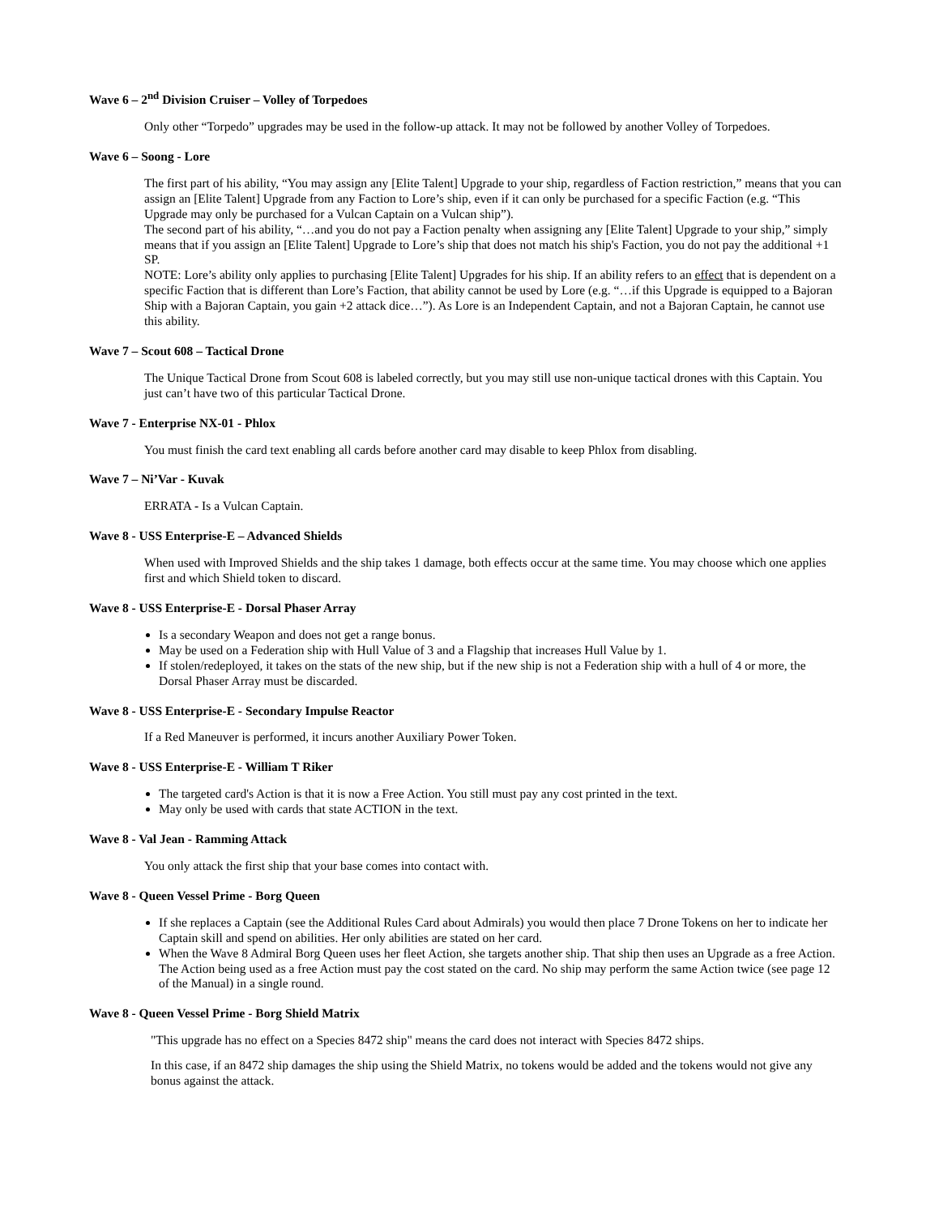Wave 6 – 2<sup>nd</sup> Division Cruiser – Volley of Torpedoes
Only other “Torpedo” upgrades may be used in the follow-up attack. It may not be followed by another Volley of Torpedoes.
Wave 6 – Soong - Lore
The first part of his ability, “You may assign any [Elite Talent] Upgrade to your ship, regardless of Faction restriction,” means that you can assign an [Elite Talent] Upgrade from any Faction to Lore’s ship, even if it can only be purchased for a specific Faction (e.g. “This Upgrade may only be purchased for a Vulcan Captain on a Vulcan ship”).
The second part of his ability, “…and you do not pay a Faction penalty when assigning any [Elite Talent] Upgrade to your ship,” simply means that if you assign an [Elite Talent] Upgrade to Lore’s ship that does not match his ship's Faction, you do not pay the additional +1 SP.
NOTE: Lore’s ability only applies to purchasing [Elite Talent] Upgrades for his ship. If an ability refers to an effect that is dependent on a specific Faction that is different than Lore’s Faction, that ability cannot be used by Lore (e.g. “…if this Upgrade is equipped to a Bajoran Ship with a Bajoran Captain, you gain +2 attack dice…”). As Lore is an Independent Captain, and not a Bajoran Captain, he cannot use this ability.
Wave 7 – Scout 608 – Tactical Drone
The Unique Tactical Drone from Scout 608 is labeled correctly, but you may still use non-unique tactical drones with this Captain. You just can’t have two of this particular Tactical Drone.
Wave 7 - Enterprise NX-01 - Phlox
You must finish the card text enabling all cards before another card may disable to keep Phlox from disabling.
Wave 7 – Ni’Var - Kuvak
ERRATA - Is a Vulcan Captain.
Wave 8 - USS Enterprise-E – Advanced Shields
When used with Improved Shields and the ship takes 1 damage, both effects occur at the same time. You may choose which one applies first and which Shield token to discard.
Wave 8 - USS Enterprise-E - Dorsal Phaser Array
Is a secondary Weapon and does not get a range bonus.
May be used on a Federation ship with Hull Value of 3 and a Flagship that increases Hull Value by 1.
If stolen/redeployed, it takes on the stats of the new ship, but if the new ship is not a Federation ship with a hull of 4 or more, the Dorsal Phaser Array must be discarded.
Wave 8 - USS Enterprise-E - Secondary Impulse Reactor
If a Red Maneuver is performed, it incurs another Auxiliary Power Token.
Wave 8 - USS Enterprise-E - William T Riker
The targeted card's Action is that it is now a Free Action. You still must pay any cost printed in the text.
May only be used with cards that state ACTION in the text.
Wave 8 - Val Jean - Ramming Attack
You only attack the first ship that your base comes into contact with.
Wave 8 - Queen Vessel Prime - Borg Queen
If she replaces a Captain (see the Additional Rules Card about Admirals) you would then place 7 Drone Tokens on her to indicate her Captain skill and spend on abilities. Her only abilities are stated on her card.
When the Wave 8 Admiral Borg Queen uses her fleet Action, she targets another ship. That ship then uses an Upgrade as a free Action. The Action being used as a free Action must pay the cost stated on the card. No ship may perform the same Action twice (see page 12 of the Manual) in a single round.
Wave 8 - Queen Vessel Prime - Borg Shield Matrix
"This upgrade has no effect on a Species 8472 ship" means the card does not interact with Species 8472 ships.
In this case, if an 8472 ship damages the ship using the Shield Matrix, no tokens would be added and the tokens would not give any bonus against the attack.